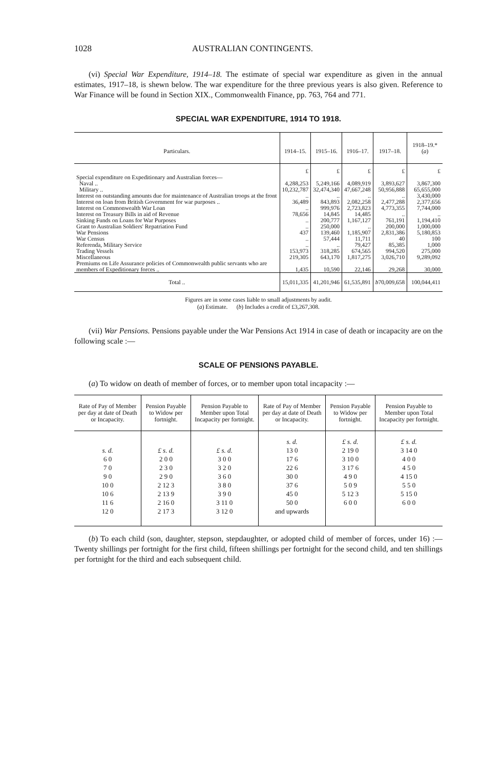1028 AUSTRALIAN CONTINGENTS.
(vi) Special War Expenditure, 1914–18. The estimate of special war expenditure as given in the annual estimates, 1917–18, is shewn below. The war expenditure for the three previous years is also given. Reference to War Finance will be found in Section XIX., Commonwealth Finance, pp. 763, 764 and 771.
SPECIAL WAR EXPENDITURE, 1914 TO 1918.
| Particulars. | 1914–15. | 1915–16. | 1916–17. | 1917–18. | 1918–19.*( a ) |
| --- | --- | --- | --- | --- | --- |
| | £ | £ | £ | £ | £ |
| Special expenditure on Expeditionary and Australian forces— Naval .. Military .. | 4,288,253 10,232,787 | 5,249,166 32,474,340 | 4,089,919 47,667,248 | 3,893,627 50,956,888 | 3,867,300 65,655,000 |
| Interest on outstanding amounts due for maintenance of Australian troops at the front | .. | .. | .. | .. | 3,430,000 |
| Interest on loan from British Government for war purposes .. | 36,489 | 843,893 | 2,082,258 | 2,477,288 | 2,377,656 |
| Interest on Commonwealth War Loan | .. | 999,976 | 2,723,823 | 4,773,355 | 7,744,000 |
| Interest on Treasury Bills in aid of Revenue | 78,656 | 14,845 | 14,485 | .. | .. |
| Sinking Funds on Loans for War Purposes | .. | 200,777 | 1,167,127 | 761,191 | 1,194,410 |
| Grant to Australian Soldiers' Repatriation Fund War Pensions War Census Referenda, Military Service Trading Vessels Miscellaneous | .. 437 .. .. 153,973 219,305 | 250,000 139,460 57,444 .. 318,285 643,170 | .. 1,185,907 11,711 79,427 674,565 1,817,275 | 200,000 2,831,386 40 85,385 994,520 3,026,710 | 1,000,000 5,180,853 100 1,000 275,000 9,289,092 |
| Premiums on Life Assurance policies of Commonwealth public servants who are members of Expeditionary forces .. | 1,435 | 10,590 | 22,146 | 29,268 | 30,000 |
| Total .. | 15,011,335 | 41,201,946 | 61,535,891 | b 70,009,658 | 100,044,411 |
Figures are in some cases liable to small adjustments by audit.
(a) Estimate. (b) Includes a credit of £3,267,308.
(vii) War Pensions. Pensions payable under the War Pensions Act 1914 in case of death or incapacity are on the following scale :—
SCALE OF PENSIONS PAYABLE.
(a) To widow on death of member of forces, or to member upon total incapacity :—
| Rate of Pay of Member per day at date of Death or Incapacity. | Pension Payable to Widow per fortnight. | Pension Payable to Member upon Total Incapacity per fortnight. | Rate of Pay of Member per day at date of Death or Incapacity. | Pension Payable to Widow per fortnight. | Pension Payable to Member upon Total Incapacity per fortnight. |
| --- | --- | --- | --- | --- | --- |
| s. d. 6 0 7 0 9 0 10 0 10 6 11 6 12 0 | £ s. d. 2 0 0 2 3 0 2 9 0 2 12 3 2 13 9 2 16 0 2 17 3 | £ s. d. 3 0 0 3 2 0 3 6 0 3 8 0 3 9 0 3 11 0 3 12 0 | s. d. 13 0 17 6 22 6 30 0 37 6 45 0 50 0 and upwards | £ s. d. 2 19 0 3 10 0 3 17 6 4 9 0 5 0 9 5 12 3 6 0 0 | £ s. d. 3 14 0 4 0 0 4 5 0 4 15 0 5 5 0 5 15 0 6 0 0 |
(b) To each child (son, daughter, stepson, stepdaughter, or adopted child of member of forces, under 16) :—Twenty shillings per fortnight for the first child, fifteen shillings per fortnight for the second child, and ten shillings per fortnight for the third and each subsequent child.